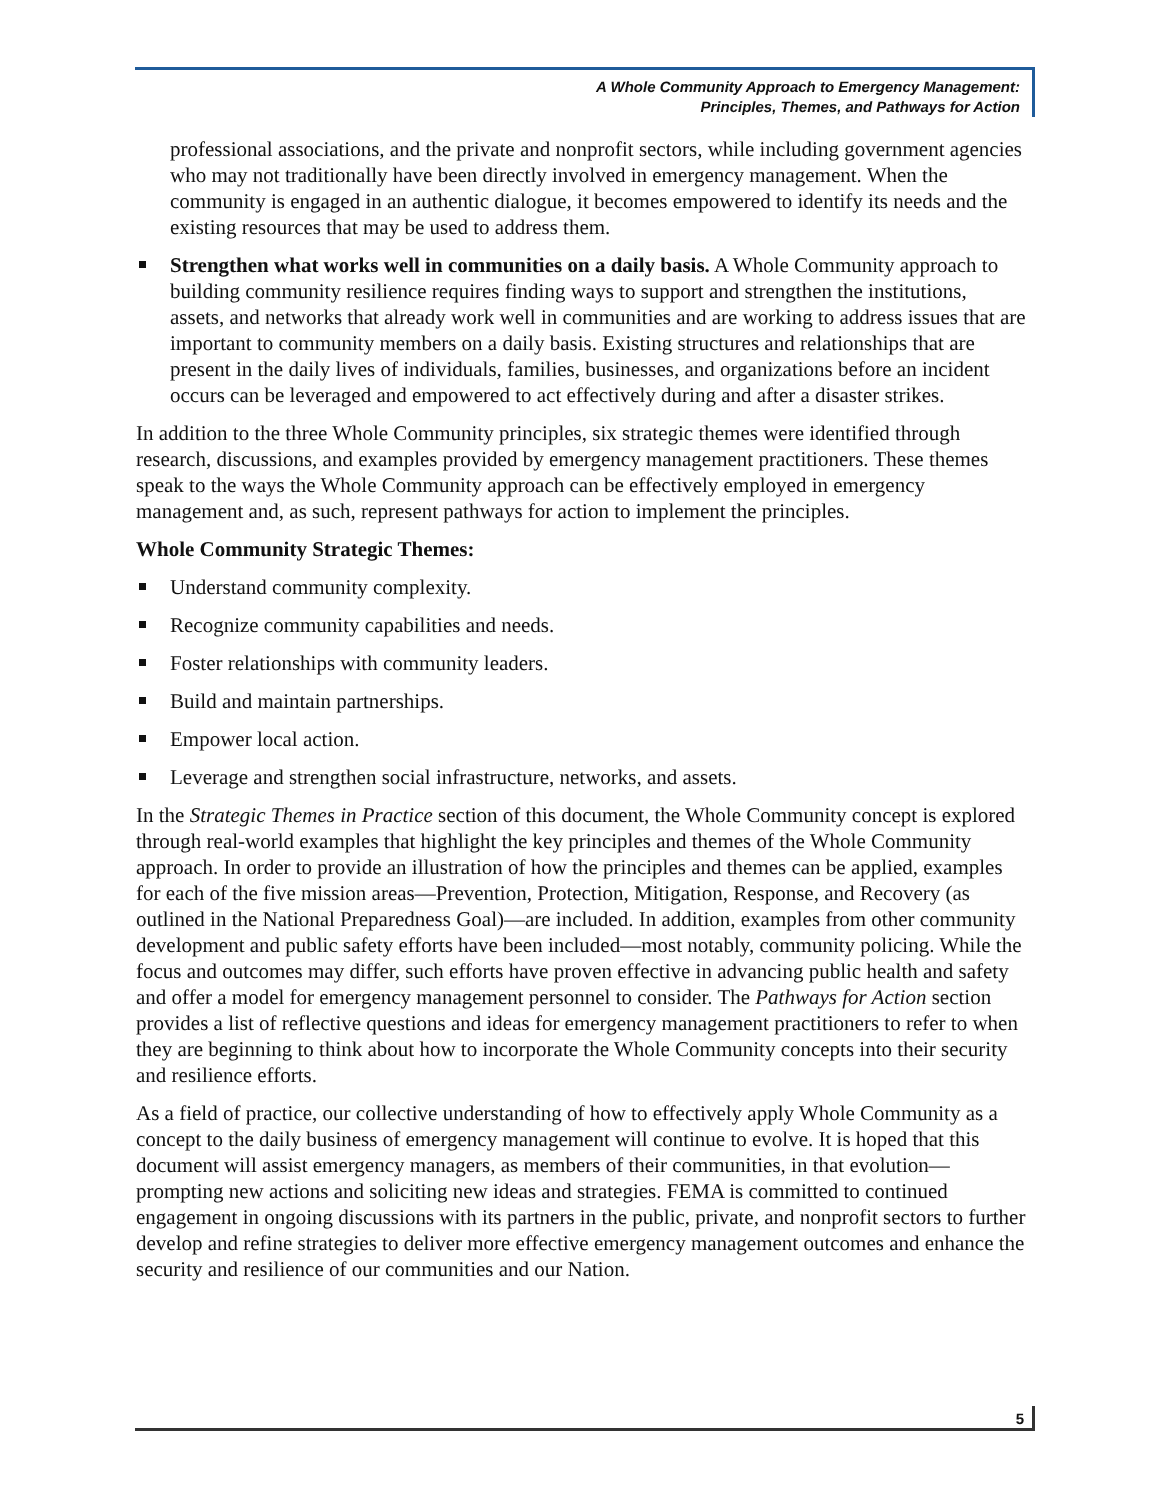A Whole Community Approach to Emergency Management:
Principles, Themes, and Pathways for Action
professional associations, and the private and nonprofit sectors, while including government agencies who may not traditionally have been directly involved in emergency management. When the community is engaged in an authentic dialogue, it becomes empowered to identify its needs and the existing resources that may be used to address them.
Strengthen what works well in communities on a daily basis. A Whole Community approach to building community resilience requires finding ways to support and strengthen the institutions, assets, and networks that already work well in communities and are working to address issues that are important to community members on a daily basis. Existing structures and relationships that are present in the daily lives of individuals, families, businesses, and organizations before an incident occurs can be leveraged and empowered to act effectively during and after a disaster strikes.
In addition to the three Whole Community principles, six strategic themes were identified through research, discussions, and examples provided by emergency management practitioners. These themes speak to the ways the Whole Community approach can be effectively employed in emergency management and, as such, represent pathways for action to implement the principles.
Whole Community Strategic Themes:
Understand community complexity.
Recognize community capabilities and needs.
Foster relationships with community leaders.
Build and maintain partnerships.
Empower local action.
Leverage and strengthen social infrastructure, networks, and assets.
In the Strategic Themes in Practice section of this document, the Whole Community concept is explored through real-world examples that highlight the key principles and themes of the Whole Community approach. In order to provide an illustration of how the principles and themes can be applied, examples for each of the five mission areas—Prevention, Protection, Mitigation, Response, and Recovery (as outlined in the National Preparedness Goal)—are included. In addition, examples from other community development and public safety efforts have been included—most notably, community policing. While the focus and outcomes may differ, such efforts have proven effective in advancing public health and safety and offer a model for emergency management personnel to consider. The Pathways for Action section provides a list of reflective questions and ideas for emergency management practitioners to refer to when they are beginning to think about how to incorporate the Whole Community concepts into their security and resilience efforts.
As a field of practice, our collective understanding of how to effectively apply Whole Community as a concept to the daily business of emergency management will continue to evolve. It is hoped that this document will assist emergency managers, as members of their communities, in that evolution—prompting new actions and soliciting new ideas and strategies. FEMA is committed to continued engagement in ongoing discussions with its partners in the public, private, and nonprofit sectors to further develop and refine strategies to deliver more effective emergency management outcomes and enhance the security and resilience of our communities and our Nation.
5